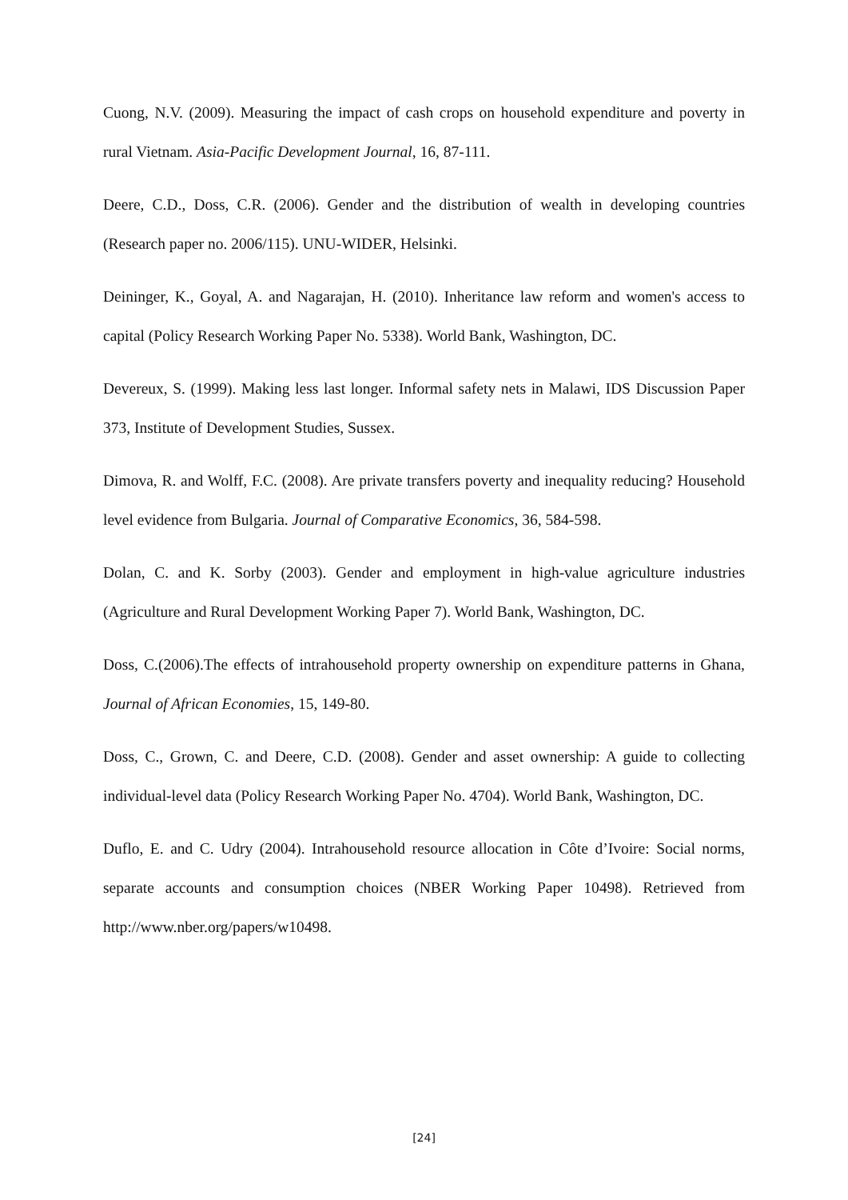Cuong, N.V. (2009). Measuring the impact of cash crops on household expenditure and poverty in rural Vietnam. Asia-Pacific Development Journal, 16, 87-111.
Deere, C.D., Doss, C.R. (2006). Gender and the distribution of wealth in developing countries (Research paper no. 2006/115). UNU-WIDER, Helsinki.
Deininger, K., Goyal, A. and Nagarajan, H. (2010). Inheritance law reform and women's access to capital (Policy Research Working Paper No. 5338). World Bank, Washington, DC.
Devereux, S. (1999). Making less last longer. Informal safety nets in Malawi, IDS Discussion Paper 373, Institute of Development Studies, Sussex.
Dimova, R. and Wolff, F.C. (2008). Are private transfers poverty and inequality reducing? Household level evidence from Bulgaria. Journal of Comparative Economics, 36, 584-598.
Dolan, C. and K. Sorby (2003). Gender and employment in high-value agriculture industries (Agriculture and Rural Development Working Paper 7). World Bank, Washington, DC.
Doss, C.(2006).The effects of intrahousehold property ownership on expenditure patterns in Ghana, Journal of African Economies, 15, 149-80.
Doss, C., Grown, C. and Deere, C.D. (2008). Gender and asset ownership: A guide to collecting individual-level data (Policy Research Working Paper No. 4704). World Bank, Washington, DC.
Duflo, E. and C. Udry (2004). Intrahousehold resource allocation in Côte d’Ivoire: Social norms, separate accounts and consumption choices (NBER Working Paper 10498). Retrieved from http://www.nber.org/papers/w10498.
[24]